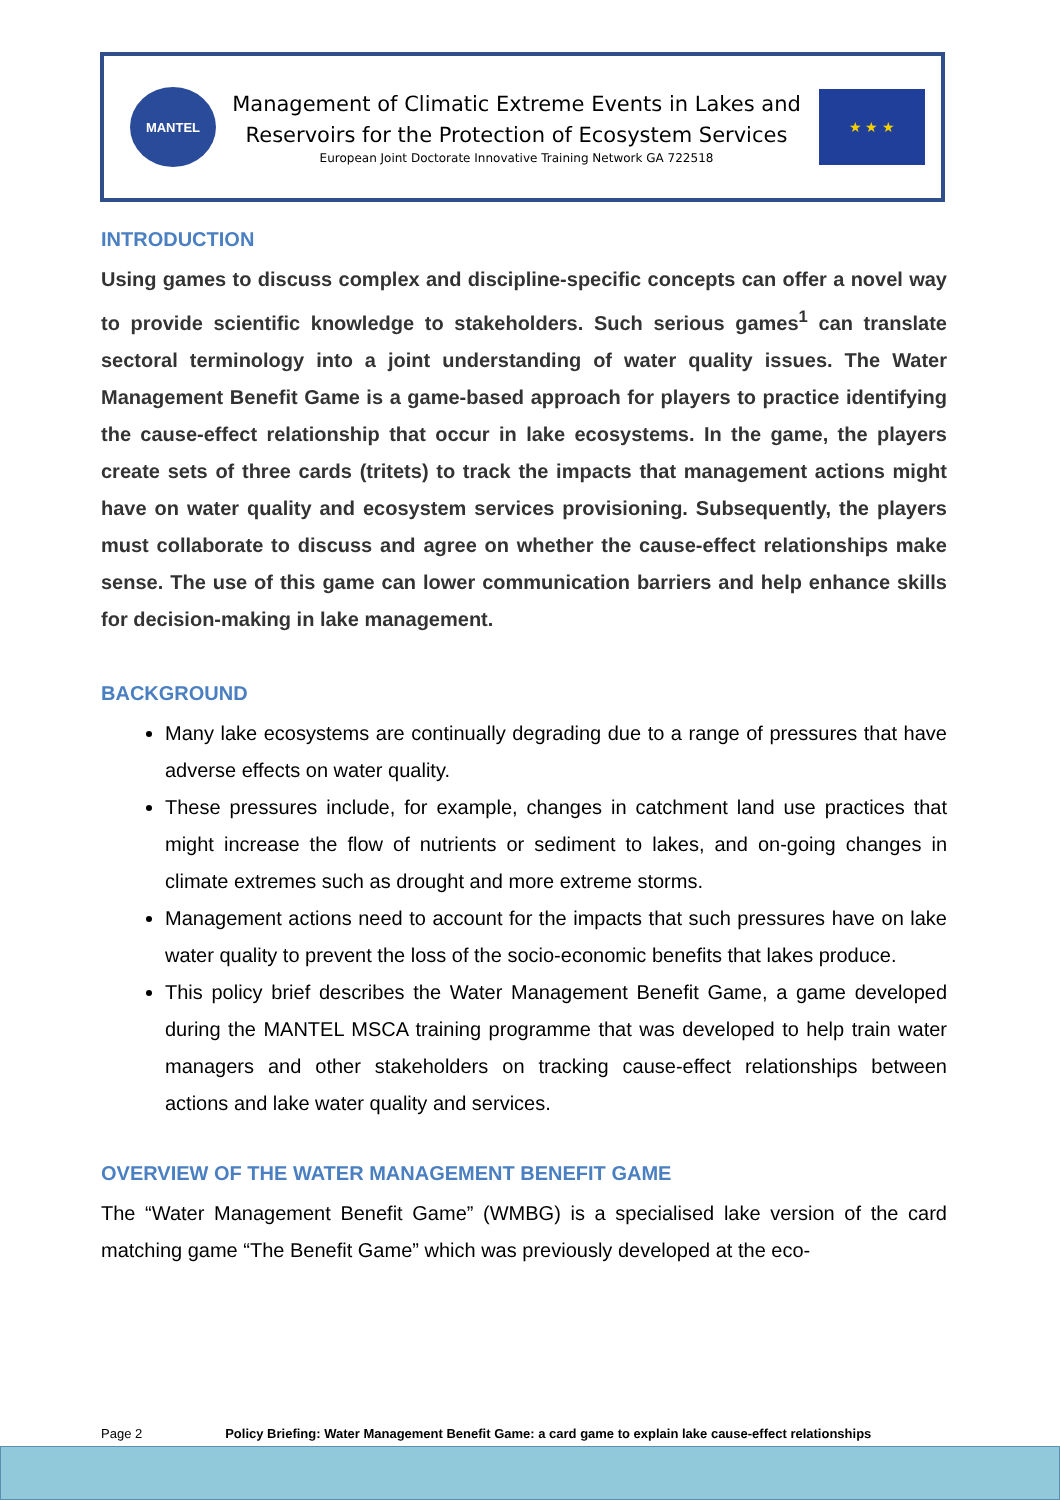MANTEL
Management of Climatic Extreme Events in Lakes and
Reservoirs for the Protection of Ecosystem Services
European Joint Doctorate Innovative Training Network GA 722518
★ ★ ★
INTRODUCTION
Using games to discuss complex and discipline-specific concepts can offer a novel way to provide scientific knowledge to stakeholders. Such serious games<sup>1</sup> can translate sectoral terminology into a joint understanding of water quality issues. The Water Management Benefit Game is a game-based approach for players to practice identifying the cause-effect relationship that occur in lake ecosystems. In the game, the players create sets of three cards (tritets) to track the impacts that management actions might have on water quality and ecosystem services provisioning. Subsequently, the players must collaborate to discuss and agree on whether the cause-effect relationships make sense. The use of this game can lower communication barriers and help enhance skills for decision-making in lake management.
BACKGROUND
Many lake ecosystems are continually degrading due to a range of pressures that have adverse effects on water quality.
These pressures include, for example, changes in catchment land use practices that might increase the flow of nutrients or sediment to lakes, and on-going changes in climate extremes such as drought and more extreme storms.
Management actions need to account for the impacts that such pressures have on lake water quality to prevent the loss of the socio-economic benefits that lakes produce.
This policy brief describes the Water Management Benefit Game, a game developed during the MANTEL MSCA training programme that was developed to help train water managers and other stakeholders on tracking cause-effect relationships between actions and lake water quality and services.
OVERVIEW OF THE WATER MANAGEMENT BENEFIT GAME
The “Water Management Benefit Game” (WMBG) is a specialised lake version of the card matching game “The Benefit Game” which was previously developed at the eco-
Page 2 Policy Briefing: Water Management Benefit Game: a card game to explain lake cause-effect relationships